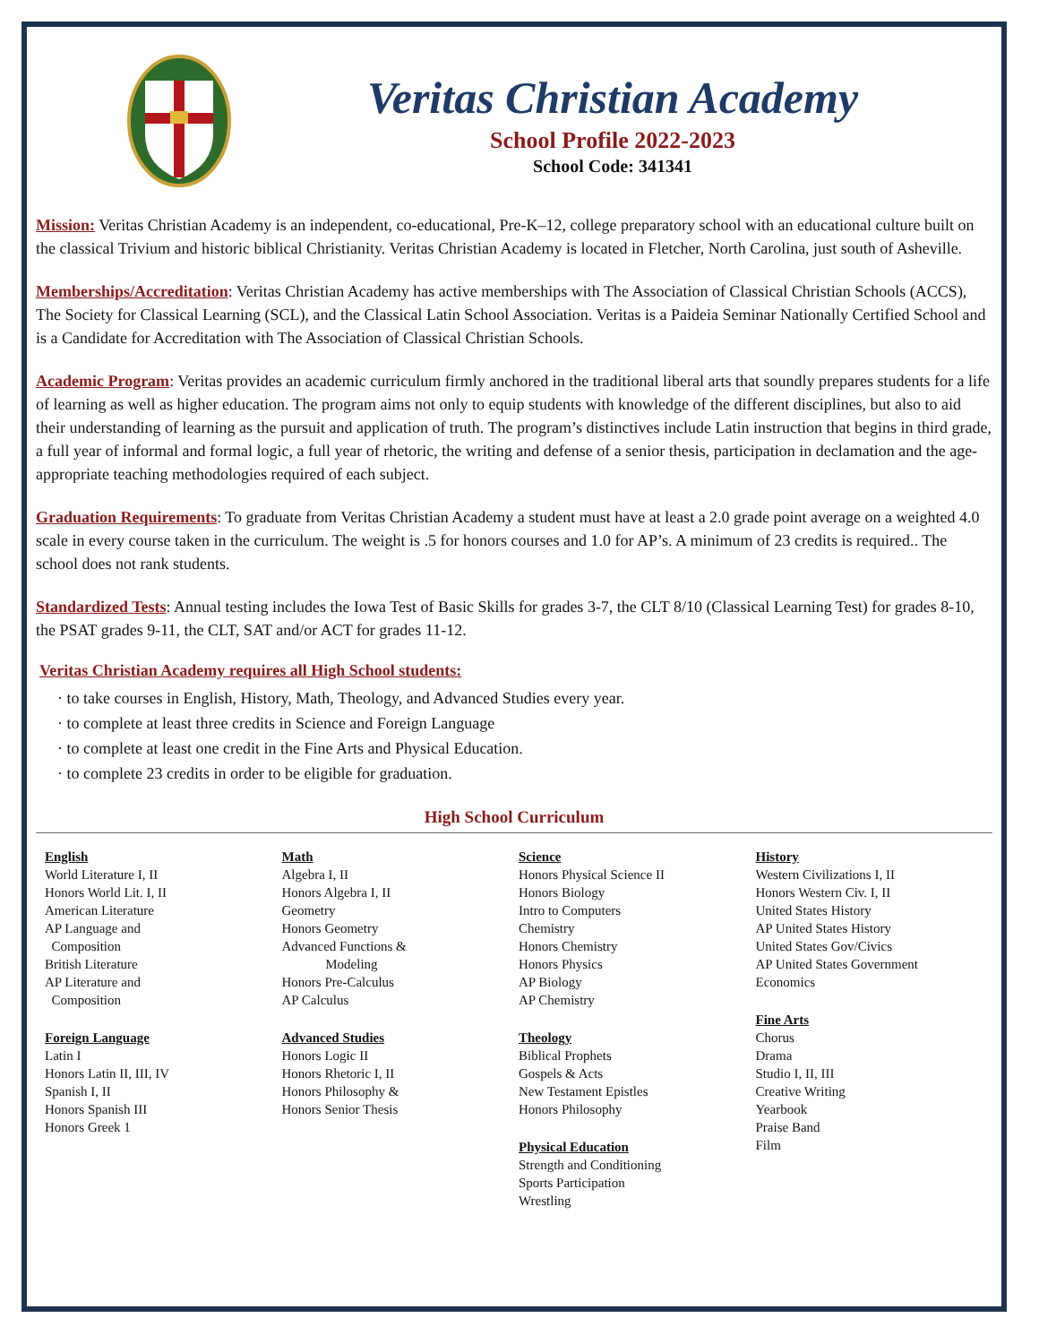Veritas Christian Academy
School Profile 2022-2023
School Code: 341341
Mission: Veritas Christian Academy is an independent, co-educational, Pre-K–12, college preparatory school with an educational culture built on the classical Trivium and historic biblical Christianity. Veritas Christian Academy is located in Fletcher, North Carolina, just south of Asheville.
Memberships/Accreditation: Veritas Christian Academy has active memberships with The Association of Classical Christian Schools (ACCS), The Society for Classical Learning (SCL), and the Classical Latin School Association. Veritas is a Paideia Seminar Nationally Certified School and is a Candidate for Accreditation with The Association of Classical Christian Schools.
Academic Program: Veritas provides an academic curriculum firmly anchored in the traditional liberal arts that soundly prepares students for a life of learning as well as higher education. The program aims not only to equip students with knowledge of the different disciplines, but also to aid their understanding of learning as the pursuit and application of truth. The program’s distinctives include Latin instruction that begins in third grade, a full year of informal and formal logic, a full year of rhetoric, the writing and defense of a senior thesis, participation in declamation and the age-appropriate teaching methodologies required of each subject.
Graduation Requirements: To graduate from Veritas Christian Academy a student must have at least a 2.0 grade point average on a weighted 4.0 scale in every course taken in the curriculum. The weight is .5 for honors courses and 1.0 for AP’s. A minimum of 23 credits is required.. The school does not rank students.
Standardized Tests: Annual testing includes the Iowa Test of Basic Skills for grades 3-7, the CLT 8/10 (Classical Learning Test) for grades 8-10, the PSAT grades 9-11, the CLT, SAT and/or ACT for grades 11-12.
Veritas Christian Academy requires all High School students:
· to take courses in English, History, Math, Theology, and Advanced Studies every year.
· to complete at least three credits in Science and Foreign Language
· to complete at least one credit in the Fine Arts and Physical Education.
· to complete 23 credits in order to be eligible for graduation.
High School Curriculum
English
World Literature I, II
Honors World Lit. I, II
American Literature
AP Language and
Composition
British Literature
AP Literature and
Composition
Foreign Language
Latin I
Honors Latin II, III, IV
Spanish I, II
Honors Spanish III
Honors Greek 1
Math
Algebra I, II
Honors Algebra I, II
Geometry
Honors Geometry
Advanced Functions &
Modeling
Honors Pre-Calculus
AP Calculus
Advanced Studies
Honors Logic II
Honors Rhetoric I, II
Honors Philosophy &
Honors Senior Thesis
Science
Honors Physical Science II
Honors Biology
Intro to Computers
Chemistry
Honors Chemistry
Honors Physics
AP Biology
AP Chemistry
Theology
Biblical Prophets
Gospels & Acts
New Testament Epistles
Honors Philosophy
Physical Education
Strength and Conditioning
Sports Participation
Wrestling
History
Western Civilizations I, II
Honors Western Civ. I, II
United States History
AP United States History
United States Gov/Civics
AP United States Government
Economics
Fine Arts
Chorus
Drama
Studio I, II, III
Creative Writing
Yearbook
Praise Band
Film